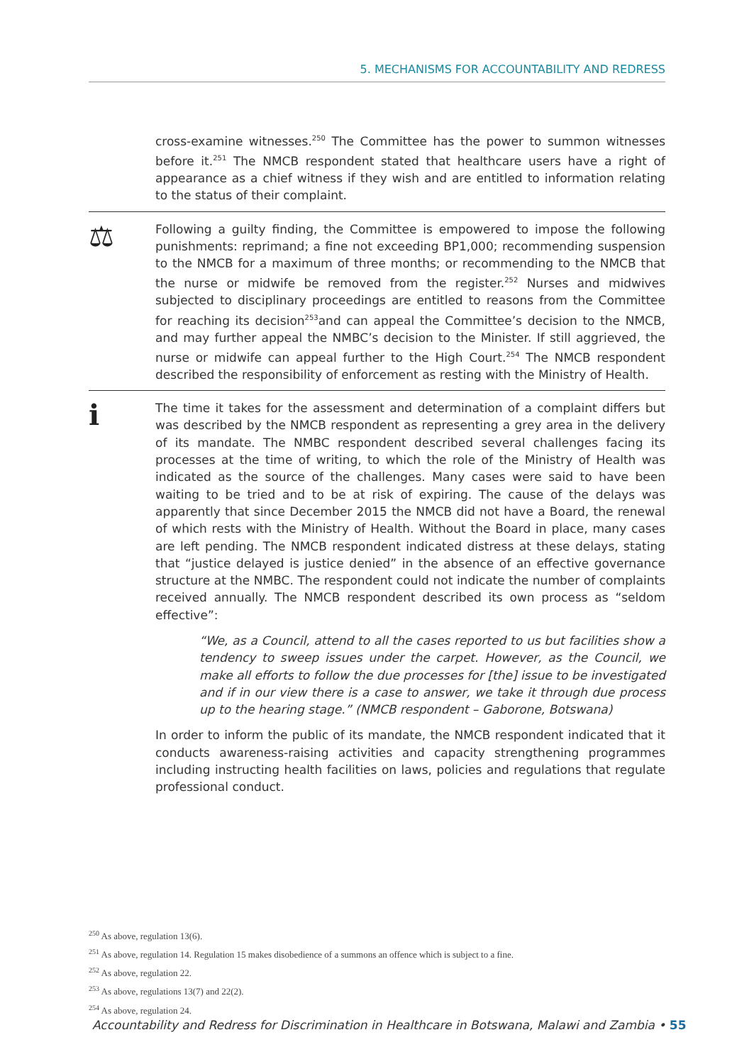5. MECHANISMS FOR ACCOUNTABILITY AND REDRESS
cross-examine witnesses.<sup>250</sup> The Committee has the power to summon witnesses before it.<sup>251</sup> The NMCB respondent stated that healthcare users have a right of appearance as a chief witness if they wish and are entitled to information relating to the status of their complaint.
⚖
Following a guilty finding, the Committee is empowered to impose the following punishments: reprimand; a fine not exceeding BP1,000; recommending suspension to the NMCB for a maximum of three months; or recommending to the NMCB that the nurse or midwife be removed from the register.<sup>252</sup> Nurses and midwives subjected to disciplinary proceedings are entitled to reasons from the Committee for reaching its decision<sup>253</sup>and can appeal the Committee’s decision to the NMCB, and may further appeal the NMBC’s decision to the Minister. If still aggrieved, the nurse or midwife can appeal further to the High Court.<sup>254</sup> The NMCB respondent described the responsibility of enforcement as resting with the Ministry of Health.
ℹ
The time it takes for the assessment and determination of a complaint differs but was described by the NMCB respondent as representing a grey area in the delivery of its mandate. The NMBC respondent described several challenges facing its processes at the time of writing, to which the role of the Ministry of Health was indicated as the source of the challenges. Many cases were said to have been waiting to be tried and to be at risk of expiring. The cause of the delays was apparently that since December 2015 the NMCB did not have a Board, the renewal of which rests with the Ministry of Health. Without the Board in place, many cases are left pending. The NMCB respondent indicated distress at these delays, stating that “justice delayed is justice denied” in the absence of an effective governance structure at the NMBC. The respondent could not indicate the number of complaints received annually. The NMCB respondent described its own process as “seldom effective”:
“We, as a Council, attend to all the cases reported to us but facilities show a tendency to sweep issues under the carpet. However, as the Council, we make all efforts to follow the due processes for [the] issue to be investigated and if in our view there is a case to answer, we take it through due process up to the hearing stage.” (NMCB respondent – Gaborone, Botswana)
In order to inform the public of its mandate, the NMCB respondent indicated that it conducts awareness-raising activities and capacity strengthening programmes including instructing health facilities on laws, policies and regulations that regulate professional conduct.
<sup>250</sup> As above, regulation 13(6).
<sup>251</sup> As above, regulation 14. Regulation 15 makes disobedience of a summons an offence which is subject to a fine.
<sup>252</sup> As above, regulation 22.
<sup>253</sup> As above, regulations 13(7) and 22(2).
<sup>254</sup> As above, regulation 24.
Accountability and Redress for Discrimination in Healthcare in Botswana, Malawi and Zambia • 55